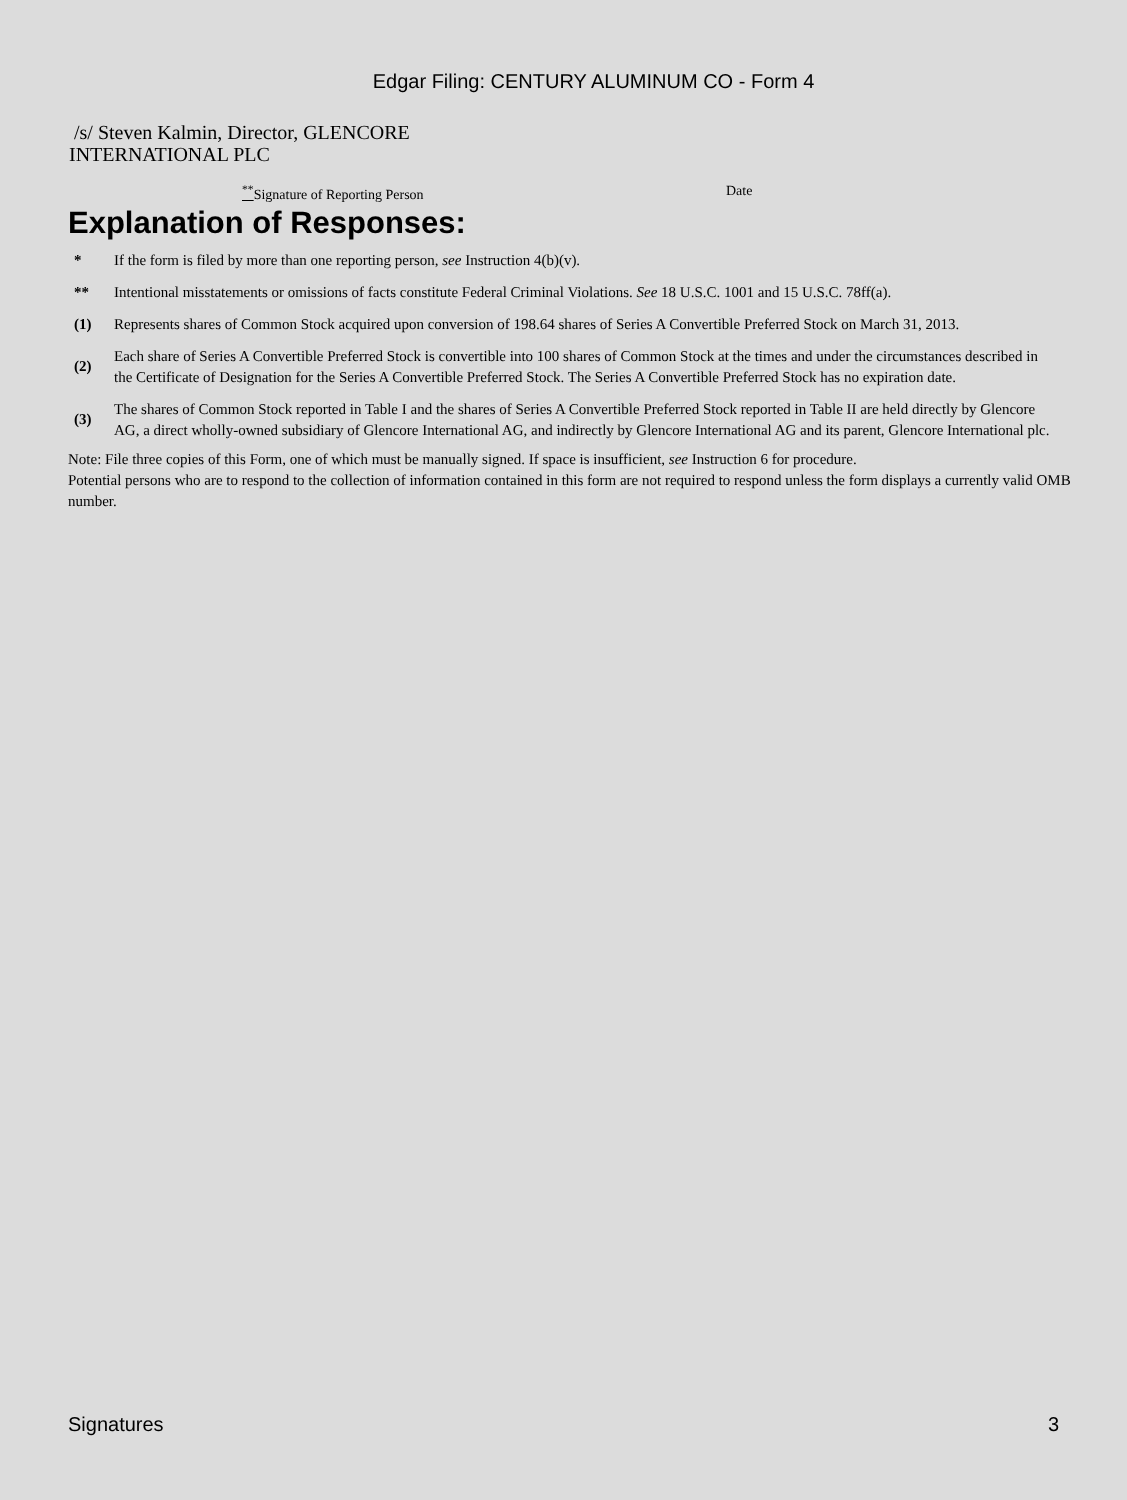Edgar Filing: CENTURY ALUMINUM CO - Form 4
/s/ Steven Kalmin, Director, GLENCORE
INTERNATIONAL PLC
<sup>**</sup> Signature of Reporting Person Date
Explanation of Responses:
| * | If the form is filed by more than one reporting person, see Instruction 4(b)(v). |
| ** | Intentional misstatements or omissions of facts constitute Federal Criminal Violations. See 18 U.S.C. 1001 and 15 U.S.C. 78ff(a). |
| (1) | Represents shares of Common Stock acquired upon conversion of 198.64 shares of Series A Convertible Preferred Stock on March 31, 2013. |
| (2) | Each share of Series A Convertible Preferred Stock is convertible into 100 shares of Common Stock at the times and under the circumstances described in the Certificate of Designation for the Series A Convertible Preferred Stock. The Series A Convertible Preferred Stock has no expiration date. |
| (3) | The shares of Common Stock reported in Table I and the shares of Series A Convertible Preferred Stock reported in Table II are held directly by Glencore AG, a direct wholly-owned subsidiary of Glencore International AG, and indirectly by Glencore International AG and its parent, Glencore International plc. |
Note: File three copies of this Form, one of which must be manually signed. If space is insufficient, see Instruction 6 for procedure.
Potential persons who are to respond to the collection of information contained in this form are not required to respond unless the form displays a currently valid OMB number.
Signatures 3